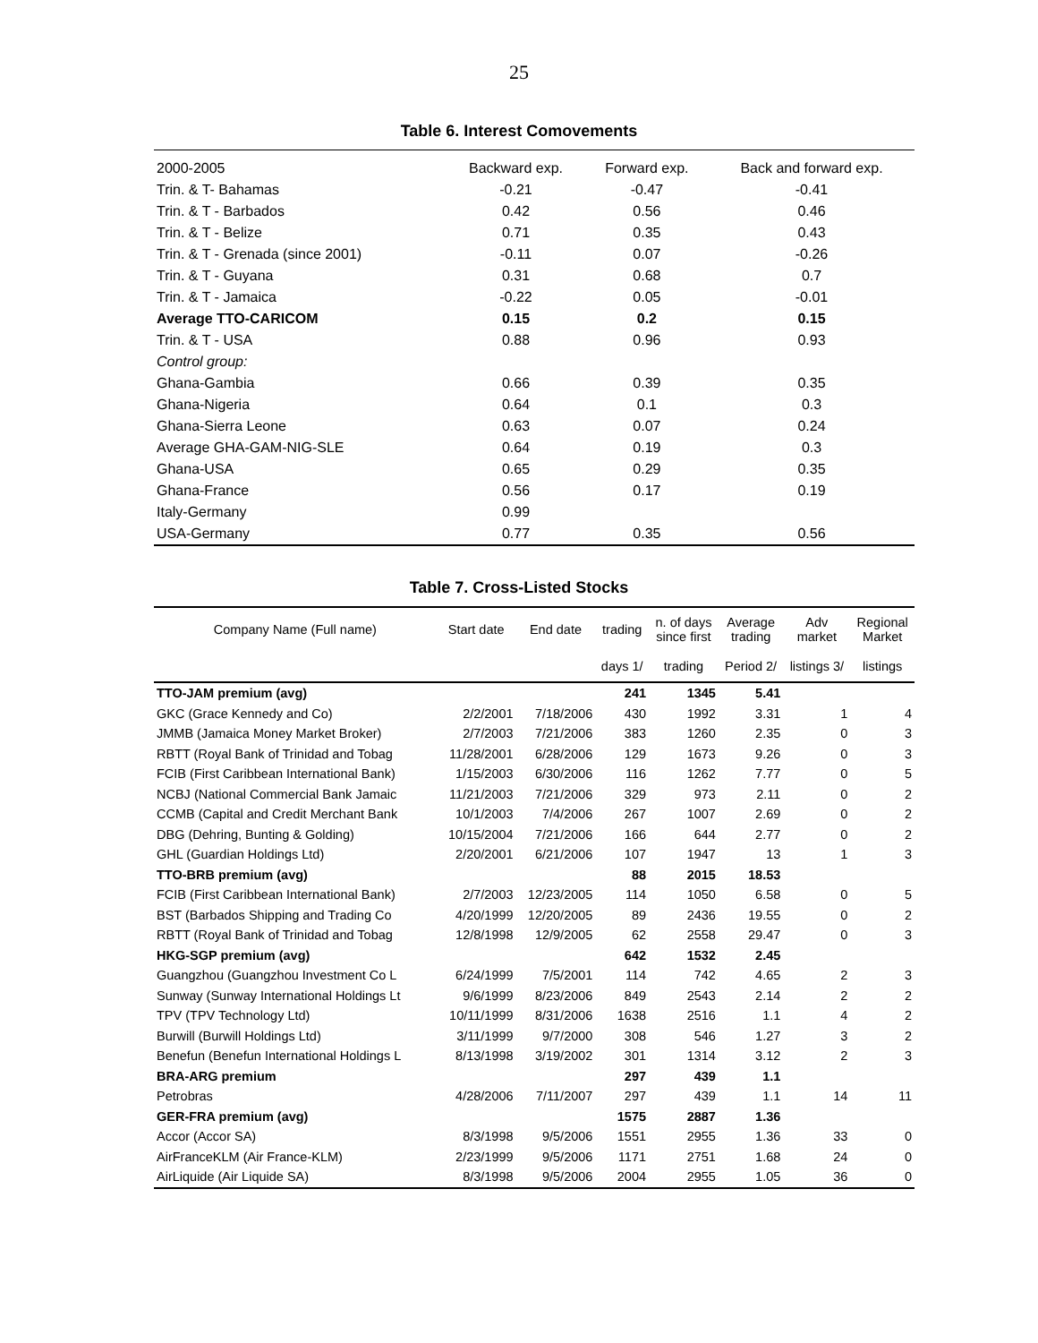25
Table 6. Interest Comovements
| 2000-2005 | Backward exp. | Forward exp. | Back and forward exp. |
| --- | --- | --- | --- |
| Trin. & T- Bahamas | -0.21 | -0.47 | -0.41 |
| Trin. & T - Barbados | 0.42 | 0.56 | 0.46 |
| Trin. & T - Belize | 0.71 | 0.35 | 0.43 |
| Trin. & T - Grenada (since 2001) | -0.11 | 0.07 | -0.26 |
| Trin. & T - Guyana | 0.31 | 0.68 | 0.7 |
| Trin. & T - Jamaica | -0.22 | 0.05 | -0.01 |
| Average TTO-CARICOM | 0.15 | 0.2 | 0.15 |
| Trin. & T - USA | 0.88 | 0.96 | 0.93 |
| Control group: | | | |
| Ghana-Gambia | 0.66 | 0.39 | 0.35 |
| Ghana-Nigeria | 0.64 | 0.1 | 0.3 |
| Ghana-Sierra Leone | 0.63 | 0.07 | 0.24 |
| Average GHA-GAM-NIG-SLE | 0.64 | 0.19 | 0.3 |
| Ghana-USA | 0.65 | 0.29 | 0.35 |
| Ghana-France | 0.56 | 0.17 | 0.19 |
| Italy-Germany | 0.99 | | |
| USA-Germany | 0.77 | 0.35 | 0.56 |
Table 7. Cross-Listed Stocks
| Company Name (Full name) | Start date | End date | trading | n. of days since first | Average trading | Adv market | Regional Market |
| --- | --- | --- | --- | --- | --- | --- | --- |
| | | | days 1/ | trading | Period 2/ | listings 3/ | listings |
| TTO-JAM premium (avg) | | | 241 | 1345 | 5.41 | | |
| GKC (Grace Kennedy and Co) | 2/2/2001 | 7/18/2006 | 430 | 1992 | 3.31 | 1 | 4 |
| JMMB (Jamaica Money Market Broker) | 2/7/2003 | 7/21/2006 | 383 | 1260 | 2.35 | 0 | 3 |
| RBTT (Royal Bank of Trinidad and Tobag | 11/28/2001 | 6/28/2006 | 129 | 1673 | 9.26 | 0 | 3 |
| FCIB (First Caribbean International Bank) | 1/15/2003 | 6/30/2006 | 116 | 1262 | 7.77 | 0 | 5 |
| NCBJ (National Commercial Bank Jamaic | 11/21/2003 | 7/21/2006 | 329 | 973 | 2.11 | 0 | 2 |
| CCMB (Capital and Credit Merchant Bank | 10/1/2003 | 7/4/2006 | 267 | 1007 | 2.69 | 0 | 2 |
| DBG (Dehring, Bunting & Golding) | 10/15/2004 | 7/21/2006 | 166 | 644 | 2.77 | 0 | 2 |
| GHL (Guardian Holdings Ltd) | 2/20/2001 | 6/21/2006 | 107 | 1947 | 13 | 1 | 3 |
| TTO-BRB premium (avg) | | | 88 | 2015 | 18.53 | | |
| FCIB (First Caribbean International Bank) | 2/7/2003 | 12/23/2005 | 114 | 1050 | 6.58 | 0 | 5 |
| BST (Barbados Shipping and Trading Co | 4/20/1999 | 12/20/2005 | 89 | 2436 | 19.55 | 0 | 2 |
| RBTT (Royal Bank of Trinidad and Tobag | 12/8/1998 | 12/9/2005 | 62 | 2558 | 29.47 | 0 | 3 |
| HKG-SGP premium (avg) | | | 642 | 1532 | 2.45 | | |
| Guangzhou (Guangzhou Investment Co L | 6/24/1999 | 7/5/2001 | 114 | 742 | 4.65 | 2 | 3 |
| Sunway (Sunway International Holdings Lt | 9/6/1999 | 8/23/2006 | 849 | 2543 | 2.14 | 2 | 2 |
| TPV (TPV Technology Ltd) | 10/11/1999 | 8/31/2006 | 1638 | 2516 | 1.1 | 4 | 2 |
| Burwill (Burwill Holdings Ltd) | 3/11/1999 | 9/7/2000 | 308 | 546 | 1.27 | 3 | 2 |
| Benefun (Benefun International Holdings L | 8/13/1998 | 3/19/2002 | 301 | 1314 | 3.12 | 2 | 3 |
| BRA-ARG premium | | | 297 | 439 | 1.1 | | |
| Petrobras | 4/28/2006 | 7/11/2007 | 297 | 439 | 1.1 | 14 | 11 |
| GER-FRA premium (avg) | | | 1575 | 2887 | 1.36 | | |
| Accor (Accor SA) | 8/3/1998 | 9/5/2006 | 1551 | 2955 | 1.36 | 33 | 0 |
| AirFranceKLM (Air France-KLM) | 2/23/1999 | 9/5/2006 | 1171 | 2751 | 1.68 | 24 | 0 |
| AirLiquide (Air Liquide SA) | 8/3/1998 | 9/5/2006 | 2004 | 2955 | 1.05 | 36 | 0 |